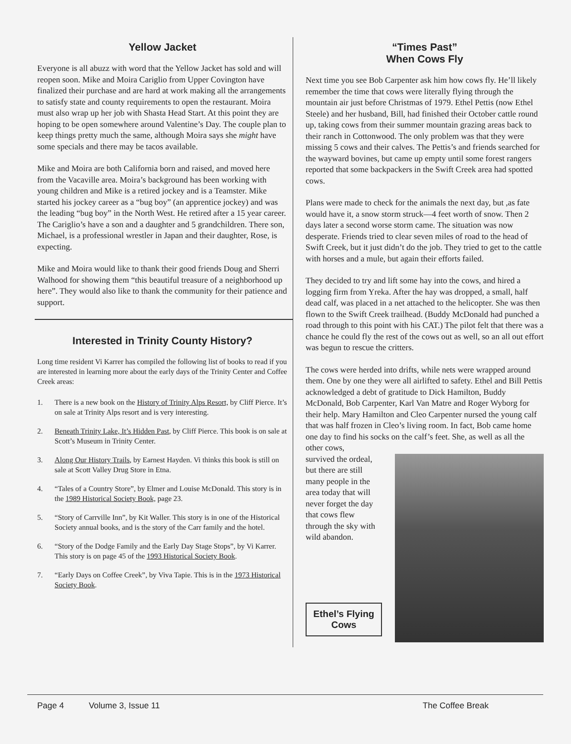Yellow Jacket
Everyone is all abuzz with word that the Yellow Jacket has sold and will reopen soon. Mike and Moira Cariglio from Upper Covington have finalized their purchase and are hard at work making all the arrangements to satisfy state and county requirements to open the restaurant. Moira must also wrap up her job with Shasta Head Start. At this point they are hoping to be open somewhere around Valentine’s Day. The couple plan to keep things pretty much the same, although Moira says she might have some specials and there may be tacos available.
Mike and Moira are both California born and raised, and moved here from the Vacaville area. Moira’s background has been working with young children and Mike is a retired jockey and is a Teamster. Mike started his jockey career as a “bug boy” (an apprentice jockey) and was the leading “bug boy” in the North West. He retired after a 15 year career. The Cariglio’s have a son and a daughter and 5 grandchildren. There son, Michael, is a professional wrestler in Japan and their daughter, Rose, is expecting.
Mike and Moira would like to thank their good friends Doug and Sherri Walhood for showing them “this beautiful treasure of a neighborhood up here”. They would also like to thank the community for their patience and support.
Interested in Trinity County History?
Long time resident Vi Karrer has compiled the following list of books to read if you are interested in learning more about the early days of the Trinity Center and Coffee Creek areas:
1. There is a new book on the History of Trinity Alps Resort, by Cliff Pierce. It’s on sale at Trinity Alps resort and is very interesting.
2. Beneath Trinity Lake, It’s Hidden Past, by Cliff Pierce. This book is on sale at Scott’s Museum in Trinity Center.
3. Along Our History Trails, by Earnest Hayden. Vi thinks this book is still on sale at Scott Valley Drug Store in Etna.
4. “Tales of a Country Store”, by Elmer and Louise McDonald. This story is in the 1989 Historical Society Book, page 23.
5. “Story of Carrville Inn”, by Kit Waller. This story is in one of the Historical Society annual books, and is the story of the Carr family and the hotel.
6. “Story of the Dodge Family and the Early Day Stage Stops”, by Vi Karrer. This story is on page 45 of the 1993 Historical Society Book.
7. “Early Days on Coffee Creek”, by Viva Tapie. This is in the 1973 Historical Society Book.
“Times Past”
When Cows Fly
Next time you see Bob Carpenter ask him how cows fly. He’ll likely remember the time that cows were literally flying through the mountain air just before Christmas of 1979. Ethel Pettis (now Ethel Steele) and her husband, Bill, had finished their October cattle round up, taking cows from their summer mountain grazing areas back to their ranch in Cottonwood. The only problem was that they were missing 5 cows and their calves. The Pettis’s and friends searched for the wayward bovines, but came up empty until some forest rangers reported that some backpackers in the Swift Creek area had spotted cows.
Plans were made to check for the animals the next day, but ,as fate would have it, a snow storm struck—4 feet worth of snow. Then 2 days later a second worse storm came. The situation was now desperate. Friends tried to clear seven miles of road to the head of Swift Creek, but it just didn’t do the job. They tried to get to the cattle with horses and a mule, but again their efforts failed.
They decided to try and lift some hay into the cows, and hired a logging firm from Yreka. After the hay was dropped, a small, half dead calf, was placed in a net attached to the helicopter. She was then flown to the Swift Creek trailhead. (Buddy McDonald had punched a road through to this point with his CAT.) The pilot felt that there was a chance he could fly the rest of the cows out as well, so an all out effort was begun to rescue the critters.
The cows were herded into drifts, while nets were wrapped around them. One by one they were all airlifted to safety. Ethel and Bill Pettis acknowledged a debt of gratitude to Dick Hamilton, Buddy McDonald, Bob Carpenter, Karl Van Matre and Roger Wyborg for their help. Mary Hamilton and Cleo Carpenter nursed the young calf that was half frozen in Cleo’s living room. In fact, Bob came home one day to find his socks on the calf’s feet. She, as well as all the other cows,
survived the ordeal,
but there are still
many people in the
area today that will
never forget the day
that cows flew
through the sky with
wild abandon.
Ethel’s Flying Cows
Page 4 Volume 3, Issue 11 The Coffee Break